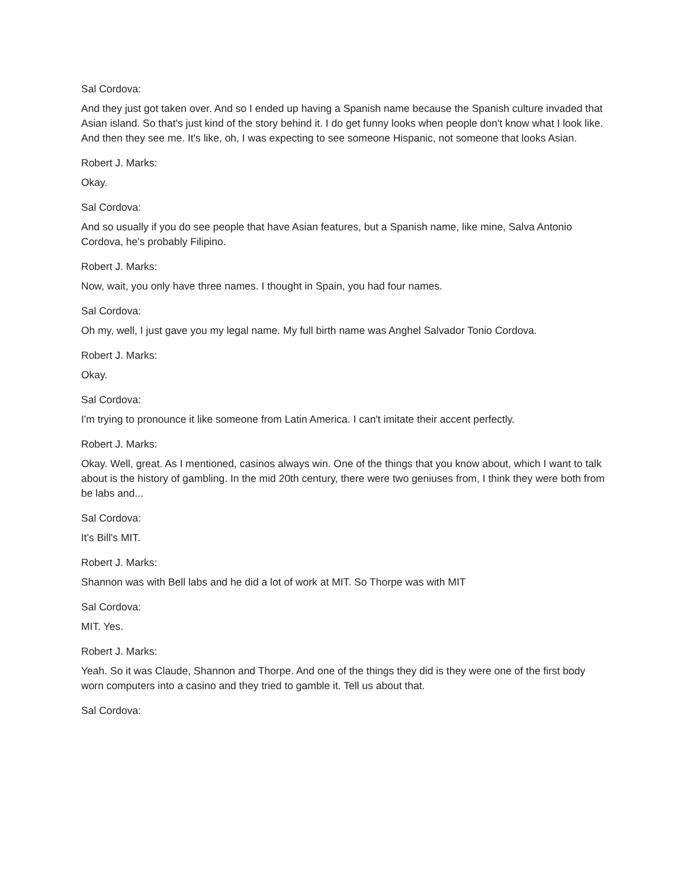Sal Cordova:
And they just got taken over. And so I ended up having a Spanish name because the Spanish culture invaded that Asian island. So that's just kind of the story behind it. I do get funny looks when people don't know what I look like. And then they see me. It's like, oh, I was expecting to see someone Hispanic, not someone that looks Asian.
Robert J. Marks:
Okay.
Sal Cordova:
And so usually if you do see people that have Asian features, but a Spanish name, like mine, Salva Antonio Cordova, he's probably Filipino.
Robert J. Marks:
Now, wait, you only have three names. I thought in Spain, you had four names.
Sal Cordova:
Oh my, well, I just gave you my legal name. My full birth name was Anghel Salvador Tonio Cordova.
Robert J. Marks:
Okay.
Sal Cordova:
I'm trying to pronounce it like someone from Latin America. I can't imitate their accent perfectly.
Robert J. Marks:
Okay. Well, great. As I mentioned, casinos always win. One of the things that you know about, which I want to talk about is the history of gambling. In the mid 20th century, there were two geniuses from, I think they were both from be labs and...
Sal Cordova:
It's Bill's MIT.
Robert J. Marks:
Shannon was with Bell labs and he did a lot of work at MIT. So Thorpe was with MIT
Sal Cordova:
MIT. Yes.
Robert J. Marks:
Yeah. So it was Claude, Shannon and Thorpe. And one of the things they did is they were one of the first body worn computers into a casino and they tried to gamble it. Tell us about that.
Sal Cordova: